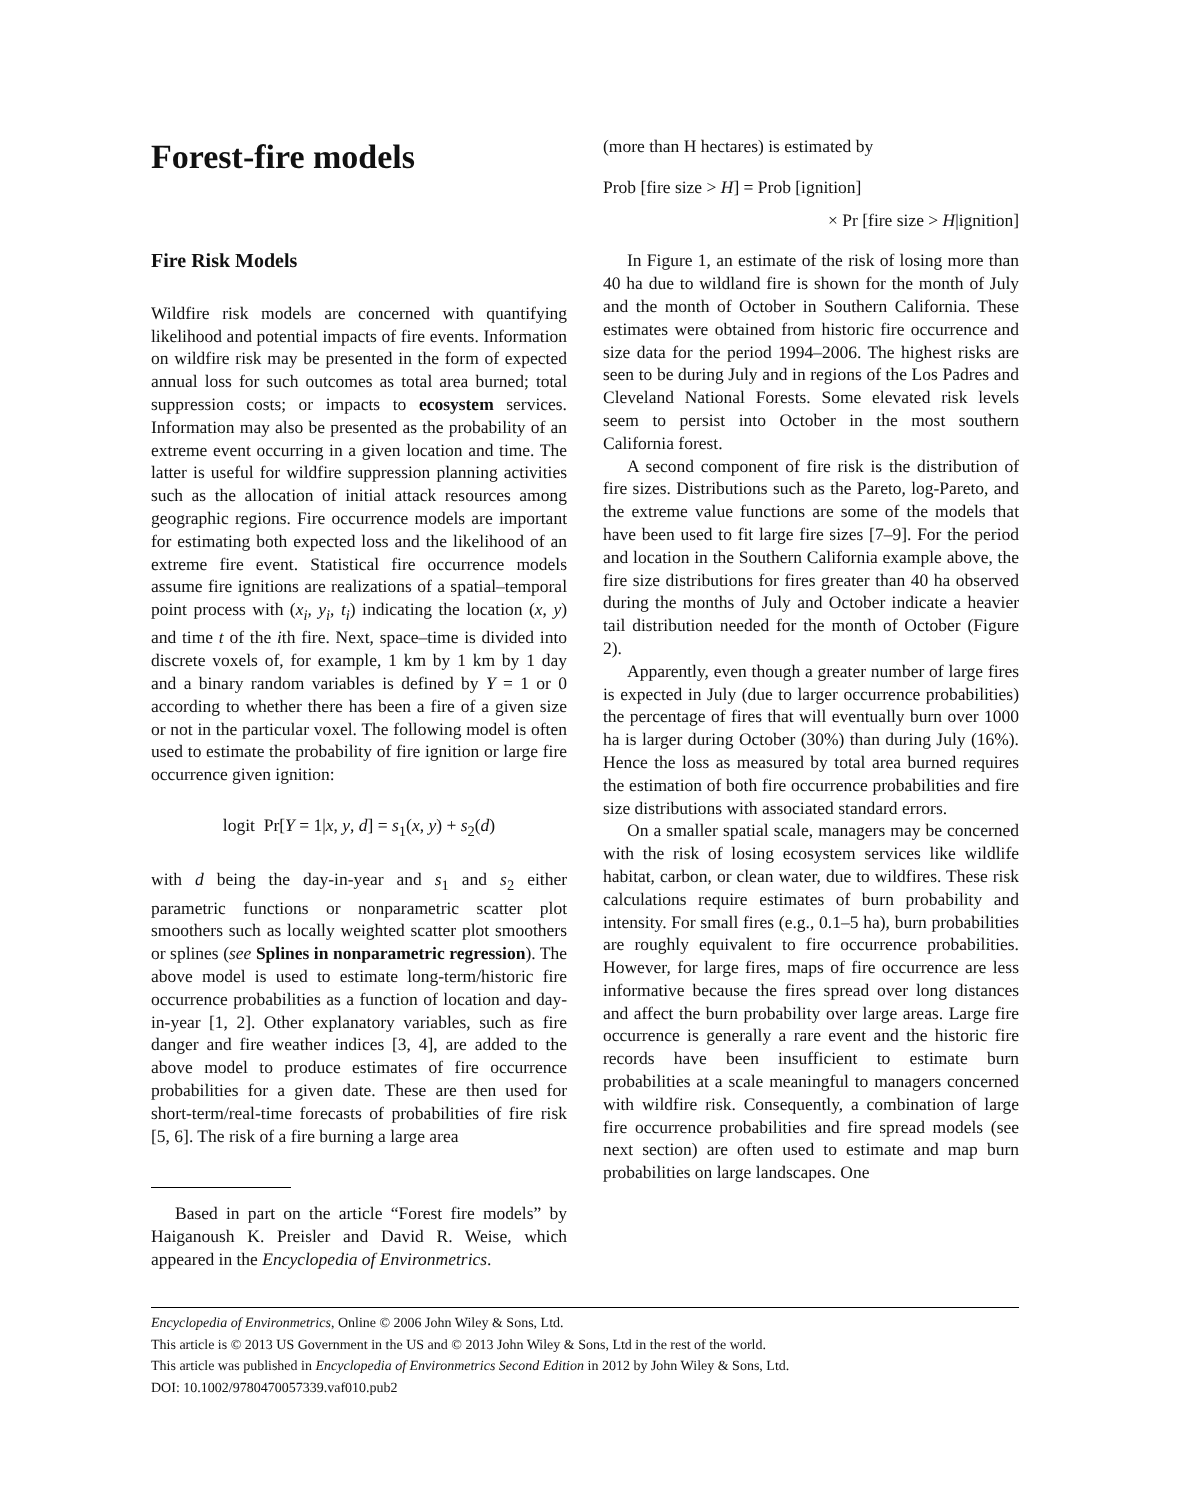Forest-fire models
Fire Risk Models
Wildfire risk models are concerned with quantifying likelihood and potential impacts of fire events. Information on wildfire risk may be presented in the form of expected annual loss for such outcomes as total area burned; total suppression costs; or impacts to ecosystem services. Information may also be presented as the probability of an extreme event occurring in a given location and time. The latter is useful for wildfire suppression planning activities such as the allocation of initial attack resources among geographic regions. Fire occurrence models are important for estimating both expected loss and the likelihood of an extreme fire event. Statistical fire occurrence models assume fire ignitions are realizations of a spatial–temporal point process with (x<sub>i</sub>, y<sub>i</sub>, t<sub>i</sub>) indicating the location (x, y) and time t of the ith fire. Next, space–time is divided into discrete voxels of, for example, 1 km by 1 km by 1 day and a binary random variables is defined by Y = 1 or 0 according to whether there has been a fire of a given size or not in the particular voxel. The following model is often used to estimate the probability of fire ignition or large fire occurrence given ignition:
logit Pr[Y = 1|x, y, d] = s<sub>1</sub>(x, y) + s<sub>2</sub>(d)
with d being the day-in-year and s<sub>1</sub> and s<sub>2</sub> either parametric functions or nonparametric scatter plot smoothers such as locally weighted scatter plot smoothers or splines (see Splines in nonparametric regression). The above model is used to estimate long-term/historic fire occurrence probabilities as a function of location and day-in-year [1, 2]. Other explanatory variables, such as fire danger and fire weather indices [3, 4], are added to the above model to produce estimates of fire occurrence probabilities for a given date. These are then used for short-term/real-time forecasts of probabilities of fire risk [5, 6]. The risk of a fire burning a large area
Based in part on the article “Forest fire models” by Haiganoush K. Preisler and David R. Weise, which appeared in the Encyclopedia of Environmetrics.
(more than H hectares) is estimated by
Prob [fire size > H] = Prob [ignition]
× Pr [fire size > H|ignition]
In Figure 1, an estimate of the risk of losing more than 40 ha due to wildland fire is shown for the month of July and the month of October in Southern California. These estimates were obtained from historic fire occurrence and size data for the period 1994–2006. The highest risks are seen to be during July and in regions of the Los Padres and Cleveland National Forests. Some elevated risk levels seem to persist into October in the most southern California forest.
A second component of fire risk is the distribution of fire sizes. Distributions such as the Pareto, log-Pareto, and the extreme value functions are some of the models that have been used to fit large fire sizes [7–9]. For the period and location in the Southern California example above, the fire size distributions for fires greater than 40 ha observed during the months of July and October indicate a heavier tail distribution needed for the month of October (Figure 2).
Apparently, even though a greater number of large fires is expected in July (due to larger occurrence probabilities) the percentage of fires that will eventually burn over 1000 ha is larger during October (30%) than during July (16%). Hence the loss as measured by total area burned requires the estimation of both fire occurrence probabilities and fire size distributions with associated standard errors.
On a smaller spatial scale, managers may be concerned with the risk of losing ecosystem services like wildlife habitat, carbon, or clean water, due to wildfires. These risk calculations require estimates of burn probability and intensity. For small fires (e.g., 0.1–5 ha), burn probabilities are roughly equivalent to fire occurrence probabilities. However, for large fires, maps of fire occurrence are less informative because the fires spread over long distances and affect the burn probability over large areas. Large fire occurrence is generally a rare event and the historic fire records have been insufficient to estimate burn probabilities at a scale meaningful to managers concerned with wildfire risk. Consequently, a combination of large fire occurrence probabilities and fire spread models (see next section) are often used to estimate and map burn probabilities on large landscapes. One
Encyclopedia of Environmetrics, Online © 2006 John Wiley & Sons, Ltd.
This article is © 2013 US Government in the US and © 2013 John Wiley & Sons, Ltd in the rest of the world.
This article was published in Encyclopedia of Environmetrics Second Edition in 2012 by John Wiley & Sons, Ltd.
DOI: 10.1002/9780470057339.vaf010.pub2